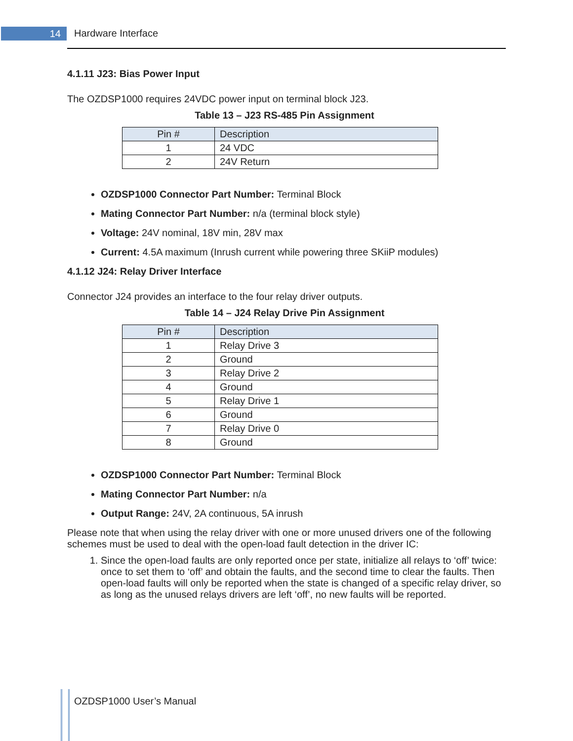14 Hardware Interface
4.1.11 J23: Bias Power Input
The OZDSP1000 requires 24VDC power input on terminal block J23.
Table 13 – J23 RS-485 Pin Assignment
| Pin # | Description |
| --- | --- |
| 1 | 24 VDC |
| 2 | 24V Return |
OZDSP1000 Connector Part Number: Terminal Block
Mating Connector Part Number: n/a (terminal block style)
Voltage: 24V nominal, 18V min, 28V max
Current: 4.5A maximum (Inrush current while powering three SKiiP modules)
4.1.12 J24: Relay Driver Interface
Connector J24 provides an interface to the four relay driver outputs.
Table 14 – J24 Relay Drive Pin Assignment
| Pin # | Description |
| --- | --- |
| 1 | Relay Drive 3 |
| 2 | Ground |
| 3 | Relay Drive 2 |
| 4 | Ground |
| 5 | Relay Drive 1 |
| 6 | Ground |
| 7 | Relay Drive 0 |
| 8 | Ground |
OZDSP1000 Connector Part Number: Terminal Block
Mating Connector Part Number: n/a
Output Range: 24V, 2A continuous, 5A inrush
Please note that when using the relay driver with one or more unused drivers one of the following schemes must be used to deal with the open-load fault detection in the driver IC:
1. Since the open-load faults are only reported once per state, initialize all relays to ‘off’ twice: once to set them to ‘off’ and obtain the faults, and the second time to clear the faults. Then open-load faults will only be reported when the state is changed of a specific relay driver, so as long as the unused relays drivers are left ‘off’, no new faults will be reported.
OZDSP1000 User’s Manual